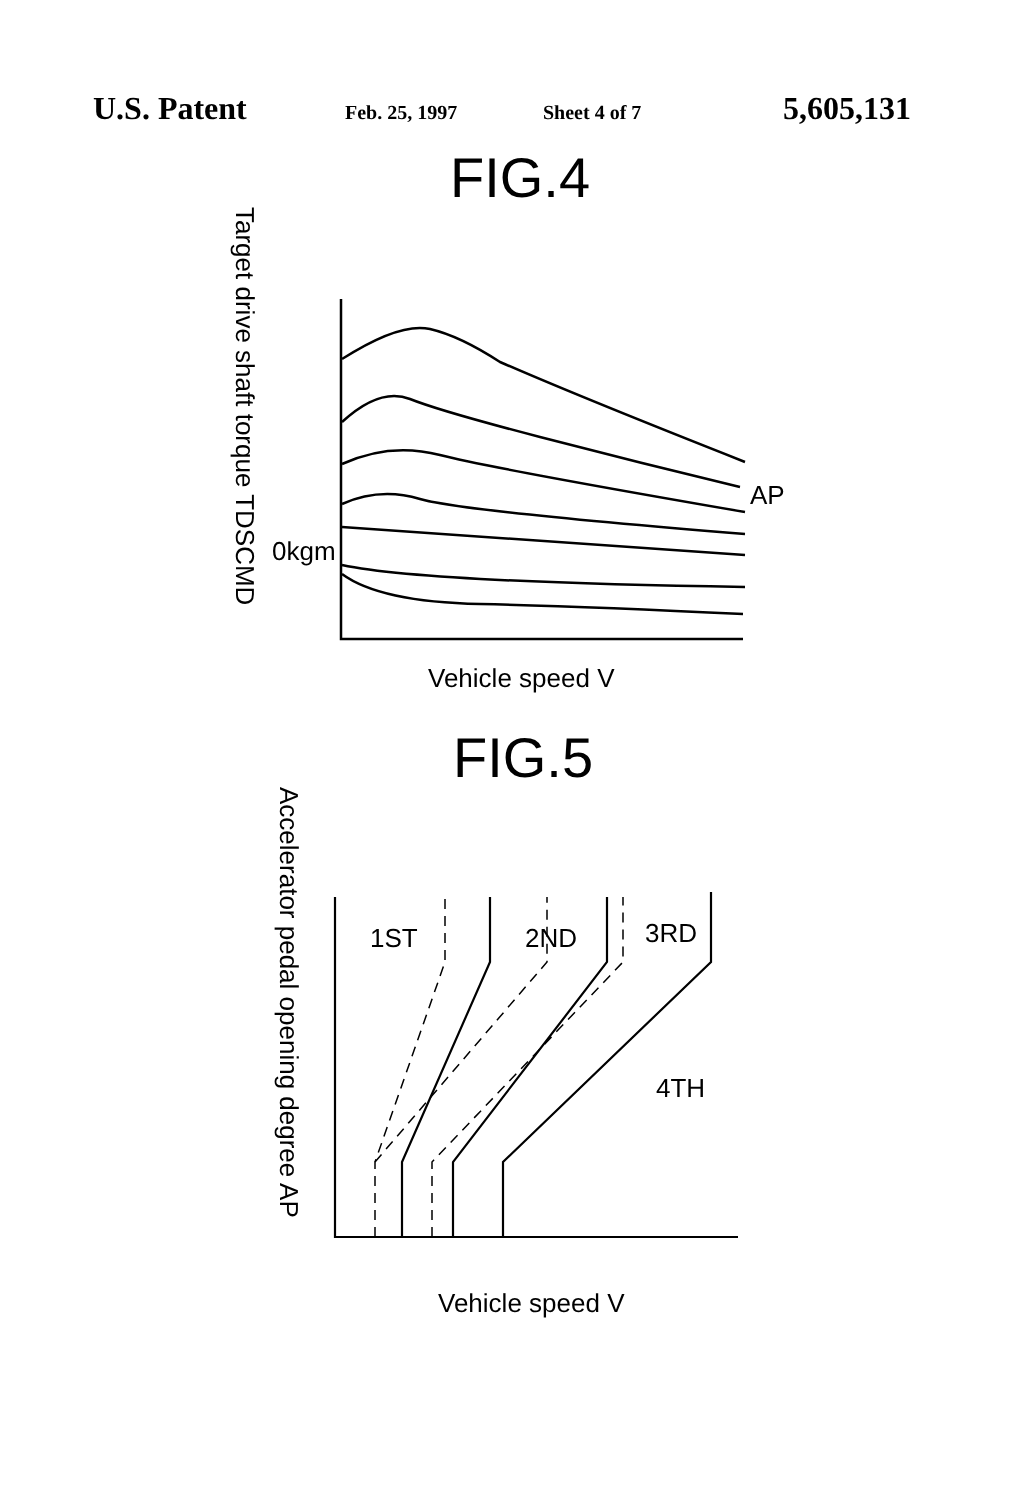U.S. Patent Feb. 25, 1997 Sheet 4 of 7 5,605,131
FIG.4
Target drive shaft torque TDSCMD
0kgm
AP
Vehicle speed V
FIG.5
Accelerator pedal opening degree AP
1ST
2ND
3RD
4TH
Vehicle speed V